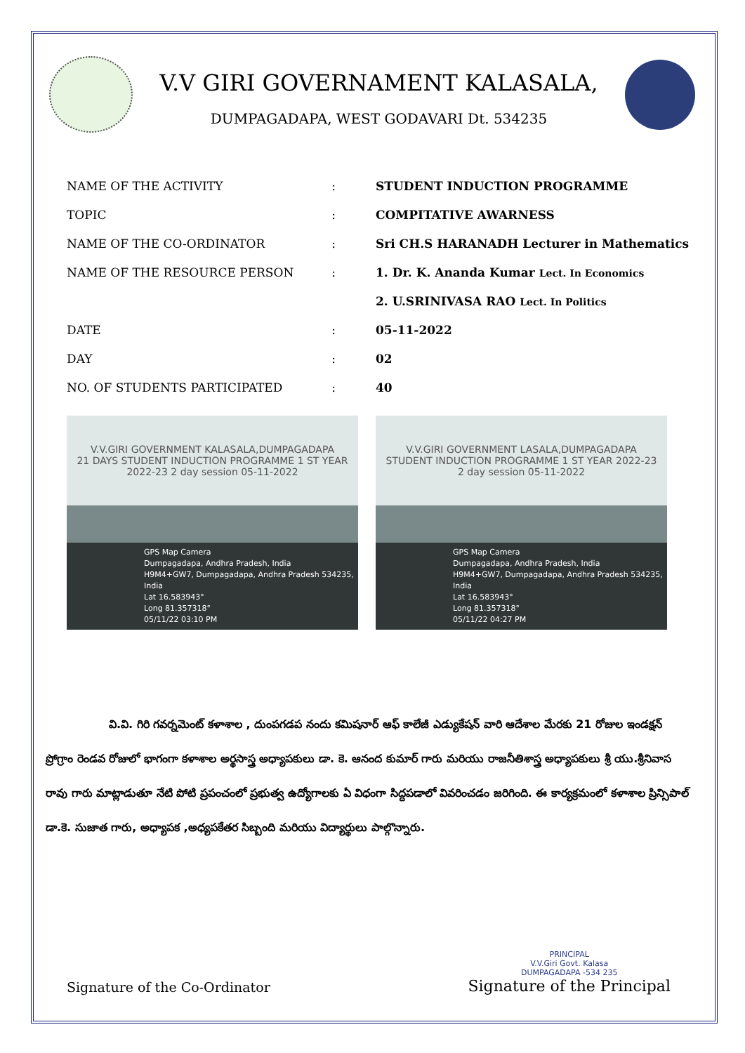V.V GIRI GOVERNAMENT KALASALA,
DUMPAGADAPA, WEST GODAVARI Dt. 534235
| NAME OF THE ACTIVITY | : | STUDENT INDUCTION PROGRAMME |
| TOPIC | : | COMPITATIVE AWARNESS |
| NAME OF THE CO-ORDINATOR | : | Sri CH.S HARANADH Lecturer in Mathematics |
| NAME OF THE RESOURCE PERSON | : | 1. Dr. K. Ananda Kumar Lect. In Economics |
| | | 2. U.SRINIVASA RAO Lect. In Politics |
| DATE | : | 05-11-2022 |
| DAY | : | 02 |
| NO. OF STUDENTS PARTICIPATED | : | 40 |
V.V.GIRI GOVERNMENT KALASALA,DUMPAGADAPA
21 DAYS STUDENT INDUCTION PROGRAMME 1 ST YEAR 2022-23 2 day session 05-11-2022
GPS Map Camera
Dumpagadapa, Andhra Pradesh, India
H9M4+GW7, Dumpagadapa, Andhra Pradesh 534235, India
Lat 16.583943°
Long 81.357318°
05/11/22 03:10 PM
V.V.GIRI GOVERNMENT LASALA,DUMPAGADAPA
STUDENT INDUCTION PROGRAMME 1 ST YEAR 2022-23 2 day session 05-11-2022
GPS Map Camera
Dumpagadapa, Andhra Pradesh, India
H9M4+GW7, Dumpagadapa, Andhra Pradesh 534235, India
Lat 16.583943°
Long 81.357318°
05/11/22 04:27 PM
వి.వి. గిరి గవర్నమెంట్ కళాశాల , దుంపగడప నందు కమిషనార్ ఆఫ్ కాలేజీ ఎడ్యుకేషన్ వారి ఆదేశాల మేరకు 21 రోజుల ఇండక్షన్ ప్రోగ్రాం రెండవ రోజులో భాగంగా కళాశాల అర్థసాస్త్ర అధ్యాపకులు డా. కె. ఆనంద కుమార్ గారు మరియు రాజనీతిశాస్త్ర అధ్యాపకులు శ్రీ యు.శ్రీనివాస రావు గారు మాట్లాడుతూ నేటి పోటి ప్రపంచంలో ప్రభుత్వ ఉద్యోగాలకు ఏ విధంగా సిద్దపడాలో వివరించడం జరిగింది. ఈ కార్యక్రమంలో కళాశాల ప్రిన్సిపాల్ డా.కె. సుజాత గారు, అధ్యాపక ,అధ్యపకేతర సిబ్బంది మరియు విద్యార్థులు పాల్గొన్నారు.
Signature of the Co-Ordinator
PRINCIPAL
V.V.Giri Govt. Kalasa
DUMPAGADAPA -534 235
Signature of the Principal